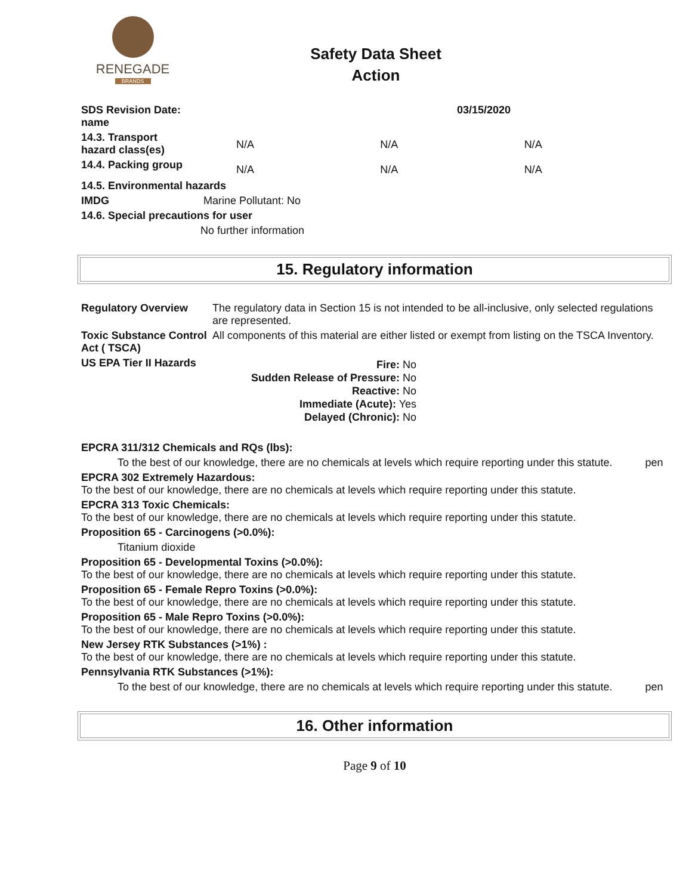RENEGADE
BRANDS
Safety Data Sheet
Action
| SDS Revision Date: name | 03/15/2020 | | |
| 14.3. Transport hazard class(es) | N/A | N/A | N/A |
| 14.4. Packing group | N/A | N/A | N/A |
14.5. Environmental hazards
IMDG Marine Pollutant: No
14.6. Special precautions for user
No further information
15. Regulatory information
| Regulatory Overview | The regulatory data in Section 15 is not intended to be all-inclusive, only selected regulations are represented. |
| Toxic Substance Control Act ( TSCA) | All components of this material are either listed or exempt from listing on the TSCA Inventory. |
| US EPA Tier II Hazards | / Fire: No Sudden Release of Pressure: No Reactive: No Immediate (Acute): Yes Delayed (Chronic): No / |
EPCRA 311/312 Chemicals and RQs (lbs):
To the best of our knowledge, there are no chemicals at levels which require reporting under this statute. pen
EPCRA 302 Extremely Hazardous:
To the best of our knowledge, there are no chemicals at levels which require reporting under this statute.
EPCRA 313 Toxic Chemicals:
To the best of our knowledge, there are no chemicals at levels which require reporting under this statute.
Proposition 65 - Carcinogens (>0.0%):
Titanium dioxide
Proposition 65 - Developmental Toxins (>0.0%):
To the best of our knowledge, there are no chemicals at levels which require reporting under this statute.
Proposition 65 - Female Repro Toxins (>0.0%):
To the best of our knowledge, there are no chemicals at levels which require reporting under this statute.
Proposition 65 - Male Repro Toxins (>0.0%):
To the best of our knowledge, there are no chemicals at levels which require reporting under this statute.
New Jersey RTK Substances (>1%) :
To the best of our knowledge, there are no chemicals at levels which require reporting under this statute.
Pennsylvania RTK Substances (>1%):
To the best of our knowledge, there are no chemicals at levels which require reporting under this statute. pen
16. Other information
Page 9 of 10